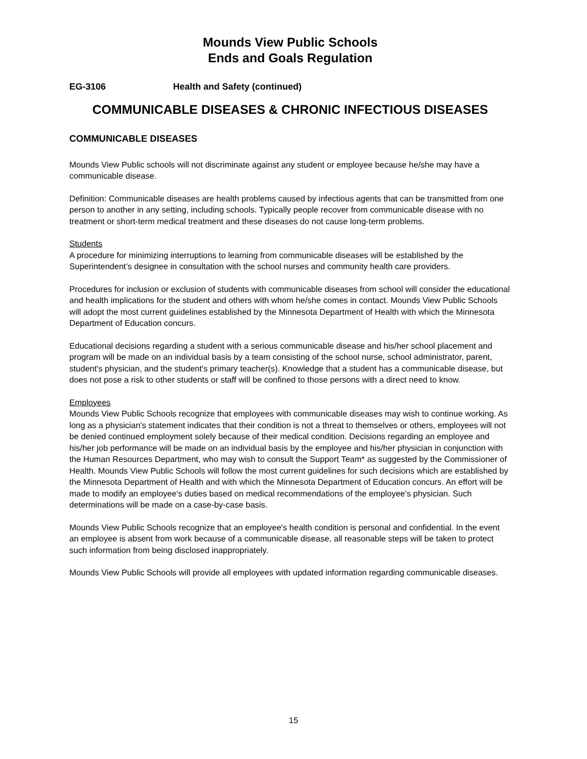Mounds View Public Schools
Ends and Goals Regulation
EG-3106 Health and Safety (continued)
COMMUNICABLE DISEASES & CHRONIC INFECTIOUS DISEASES
COMMUNICABLE DISEASES
Mounds View Public schools will not discriminate against any student or employee because he/she may have a communicable disease.
Definition: Communicable diseases are health problems caused by infectious agents that can be transmitted from one person to another in any setting, including schools. Typically people recover from communicable disease with no treatment or short-term medical treatment and these diseases do not cause long-term problems.
Students
A procedure for minimizing interruptions to learning from communicable diseases will be established by the Superintendent’s designee in consultation with the school nurses and community health care providers.
Procedures for inclusion or exclusion of students with communicable diseases from school will consider the educational and health implications for the student and others with whom he/she comes in contact. Mounds View Public Schools will adopt the most current guidelines established by the Minnesota Department of Health with which the Minnesota Department of Education concurs.
Educational decisions regarding a student with a serious communicable disease and his/her school placement and program will be made on an individual basis by a team consisting of the school nurse, school administrator, parent, student's physician, and the student's primary teacher(s). Knowledge that a student has a communicable disease, but does not pose a risk to other students or staff will be confined to those persons with a direct need to know.
Employees
Mounds View Public Schools recognize that employees with communicable diseases may wish to continue working. As long as a physician's statement indicates that their condition is not a threat to themselves or others, employees will not be denied continued employment solely because of their medical condition. Decisions regarding an employee and his/her job performance will be made on an individual basis by the employee and his/her physician in conjunction with the Human Resources Department, who may wish to consult the Support Team* as suggested by the Commissioner of Health. Mounds View Public Schools will follow the most current guidelines for such decisions which are established by the Minnesota Department of Health and with which the Minnesota Department of Education concurs. An effort will be made to modify an employee's duties based on medical recommendations of the employee's physician. Such determinations will be made on a case-by-case basis.
Mounds View Public Schools recognize that an employee's health condition is personal and confidential. In the event an employee is absent from work because of a communicable disease, all reasonable steps will be taken to protect such information from being disclosed inappropriately.
Mounds View Public Schools will provide all employees with updated information regarding communicable diseases.
15